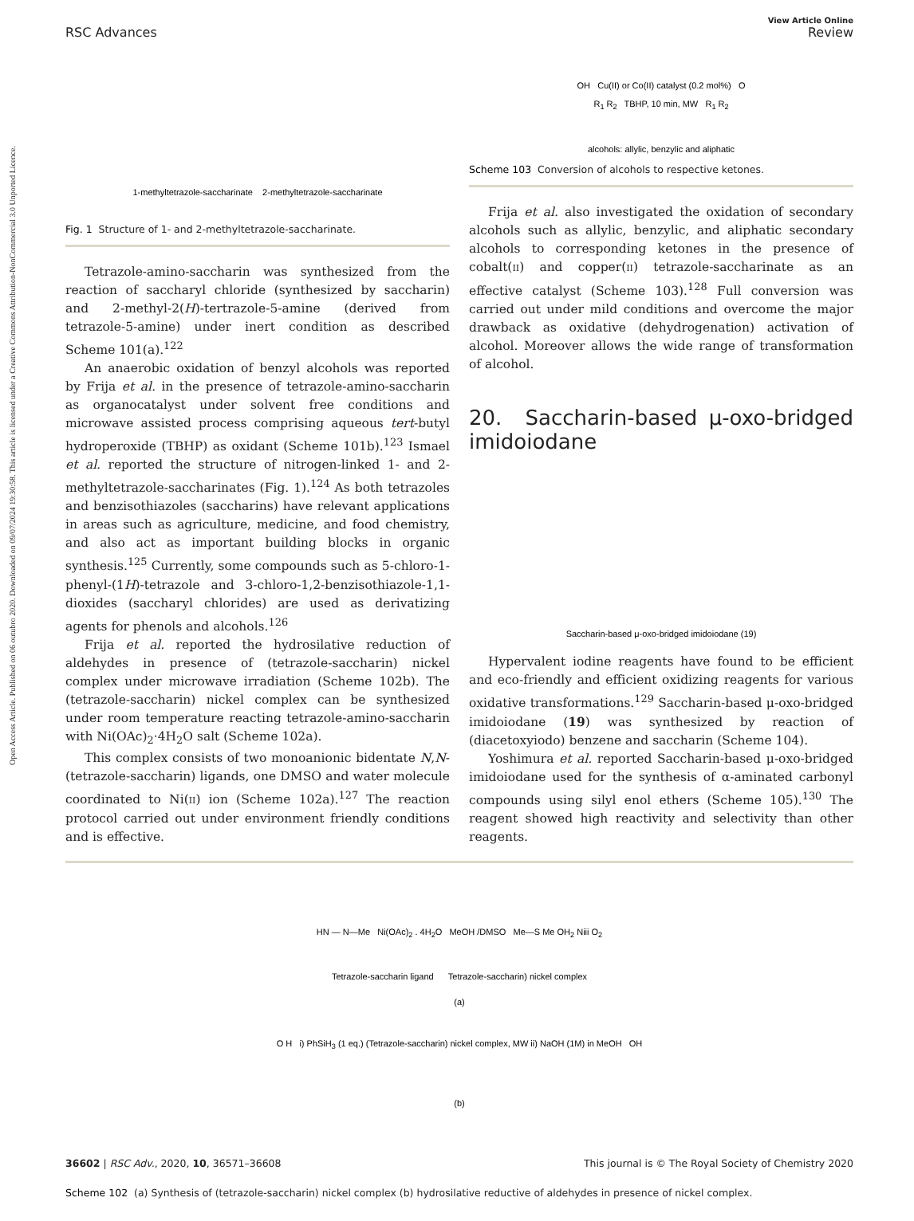Open Access Article. Published on 06 outubro 2020. Downloaded on 09/07/2024 19:30:58. This article is licensed under a Creative Commons Attribution-NonCommercial 3.0 Unported Licence.
View Article Online
RSC Advances Review
1-methyltetrazole-saccharinate 2-methyltetrazole-saccharinate
Fig. 1 Structure of 1- and 2-methyltetrazole-saccharinate.
Tetrazole-amino-saccharin was synthesized from the reaction of saccharyl chloride (synthesized by saccharin) and 2-methyl-2(H)-tertrazole-5-amine (derived from tetrazole-5-amine) under inert condition as described Scheme 101(a).<sup>122</sup>
An anaerobic oxidation of benzyl alcohols was reported by Frija et al. in the presence of tetrazole-amino-saccharin as organocatalyst under solvent free conditions and microwave assisted process comprising aqueous tert-butyl hydroperoxide (TBHP) as oxidant (Scheme 101b).<sup>123</sup> Ismael et al. reported the structure of nitrogen-linked 1- and 2-methyltetrazole-saccharinates (Fig. 1).<sup>124</sup> As both tetrazoles and benzisothiazoles (saccharins) have relevant applications in areas such as agriculture, medicine, and food chemistry, and also act as important building blocks in organic synthesis.<sup>125</sup> Currently, some compounds such as 5-chloro-1-phenyl-(1H)-tetrazole and 3-chloro-1,2-benzisothiazole-1,1-dioxides (saccharyl chlorides) are used as derivatizing agents for phenols and alcohols.<sup>126</sup>
Frija et al. reported the hydrosilative reduction of aldehydes in presence of (tetrazole-saccharin) nickel complex under microwave irradiation (Scheme 102b). The (tetrazole-saccharin) nickel complex can be synthesized under room temperature reacting tetrazole-amino-saccharin with Ni(OAc)<sub>2</sub>·4H<sub>2</sub>O salt (Scheme 102a).
This complex consists of two monoanionic bidentate N,N-(tetrazole-saccharin) ligands, one DMSO and water molecule coordinated to Ni(II) ion (Scheme 102a).<sup>127</sup> The reaction protocol carried out under environment friendly conditions and is effective.
OH Cu(II) or Co(II) catalyst (0.2 mol%) O
R<sub>1</sub> R<sub>2</sub> TBHP, 10 min, MW R<sub>1</sub> R<sub>2</sub>
alcohols: allylic, benzylic and aliphatic
Scheme 103 Conversion of alcohols to respective ketones.
Frija et al. also investigated the oxidation of secondary alcohols such as allylic, benzylic, and aliphatic secondary alcohols to corresponding ketones in the presence of cobalt(II) and copper(II) tetrazole-saccharinate as an effective catalyst (Scheme 103).<sup>128</sup> Full conversion was carried out under mild conditions and overcome the major drawback as oxidative (dehydrogenation) activation of alcohol. Moreover allows the wide range of transformation of alcohol.
20. Saccharin-based μ-oxo-bridged imidoiodane
Saccharin-based μ-oxo-bridged imidoiodane (19)
Hypervalent iodine reagents have found to be efficient and eco-friendly and efficient oxidizing reagents for various oxidative transformations.<sup>129</sup> Saccharin-based μ-oxo-bridged imidoiodane (19) was synthesized by reaction of (diacetoxyiodo) benzene and saccharin (Scheme 104).
Yoshimura et al. reported Saccharin-based μ-oxo-bridged imidoiodane used for the synthesis of α-aminated carbonyl compounds using silyl enol ethers (Scheme 105).<sup>130</sup> The reagent showed high reactivity and selectivity than other reagents.
HN — N—Me Ni(OAc)<sub>2</sub> . 4H<sub>2</sub>O MeOH /DMSO Me—S Me OH<sub>2</sub> Niii O<sub>2</sub>
Tetrazole-saccharin ligand Tetrazole-saccharin) nickel complex
(a)
O H i) PhSiH<sub>3</sub> (1 eq.) (Tetrazole-saccharin) nickel complex, MW ii) NaOH (1M) in MeOH OH
(b)
Scheme 102 (a) Synthesis of (tetrazole-saccharin) nickel complex (b) hydrosilative reductive of aldehydes in presence of nickel complex.
36602 | RSC Adv., 2020, 10, 36571–36608 This journal is © The Royal Society of Chemistry 2020